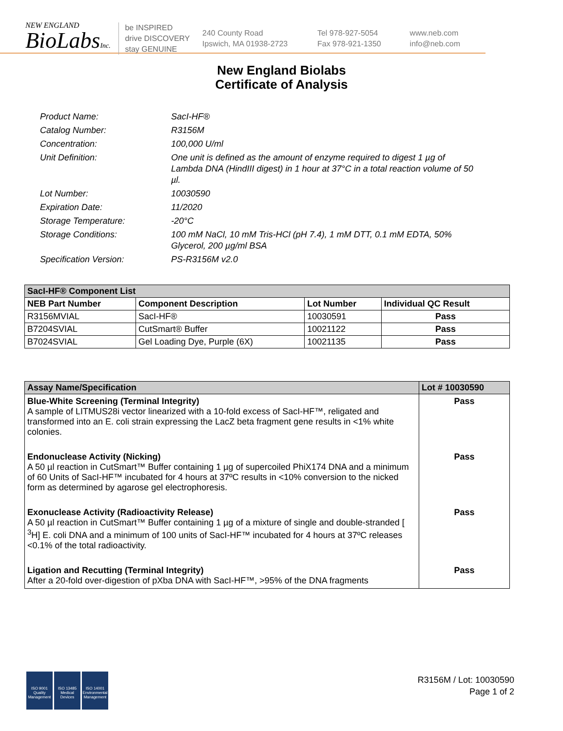NEW ENGLAND
BioLabsInc.
be INSPIRED
drive DISCOVERY
stay GENUINE
240 County Road
Ipswich, MA 01938-2723
Tel 978-927-5054
Fax 978-921-1350
www.neb.com
info@neb.com
New England Biolabs
Certificate of Analysis
Product Name: SacI-HF®
Catalog Number: R3156M
Concentration: 100,000 U/ml
Unit Definition: One unit is defined as the amount of enzyme required to digest 1 µg of Lambda DNA (HindIII digest) in 1 hour at 37°C in a total reaction volume of 50 µl.
Lot Number: 10030590
Expiration Date: 11/2020
Storage Temperature: -20°C
Storage Conditions: 100 mM NaCl, 10 mM Tris-HCl (pH 7.4), 1 mM DTT, 0.1 mM EDTA, 50% Glycerol, 200 µg/ml BSA
Specification Version: PS-R3156M v2.0
| SacI-HF® Component List | | | |
| NEB Part Number | Component Description | Lot Number | Individual QC Result |
| R3156MVIAL | SacI-HF® | 10030591 | Pass |
| B7204SVIAL | CutSmart® Buffer | 10021122 | Pass |
| B7024SVIAL | Gel Loading Dye, Purple (6X) | 10021135 | Pass |
| Assay Name/Specification | Lot # 10030590 |
| Blue-White Screening (Terminal Integrity) A sample of LITMUS28i vector linearized with a 10-fold excess of SacI-HF™, religated and transformed into an E. coli strain expressing the LacZ beta fragment gene results in <1% white colonies. | Pass |
| Endonuclease Activity (Nicking) A 50 µl reaction in CutSmart™ Buffer containing 1 µg of supercoiled PhiX174 DNA and a minimum of 60 Units of SacI-HF™ incubated for 4 hours at 37ºC results in <10% conversion to the nicked form as determined by agarose gel electrophoresis. | Pass |
| Exonuclease Activity (Radioactivity Release) A 50 µl reaction in CutSmart™ Buffer containing 1 µg of a mixture of single and double-stranded [ <sup>3</sup>H] E. coli DNA and a minimum of 100 units of SacI-HF™ incubated for 4 hours at 37ºC releases <0.1% of the total radioactivity. | Pass |
| Ligation and Recutting (Terminal Integrity) After a 20-fold over-digestion of pXba DNA with SacI-HF™, >95% of the DNA fragments | Pass |
ISO 9001
Quality Management
ISO 13485
Medical Devices
ISO 14001
Environmental Management
R3156M / Lot: 10030590
Page 1 of 2